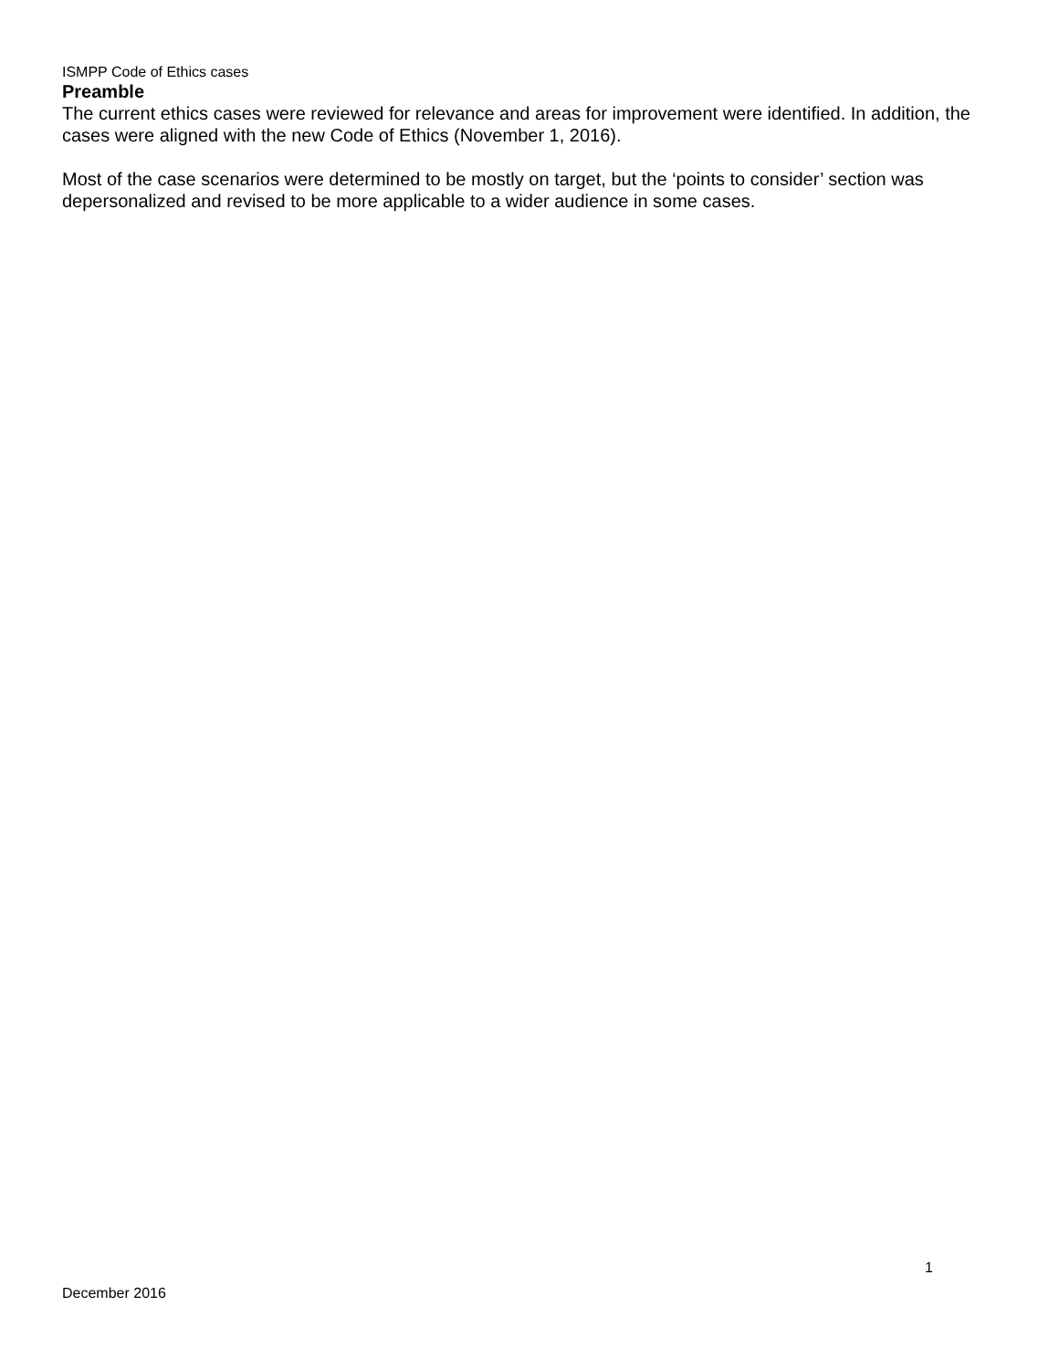ISMPP Code of Ethics cases
Preamble
The current ethics cases were reviewed for relevance and areas for improvement were identified. In addition, the cases were aligned with the new Code of Ethics (November 1, 2016).
Most of the case scenarios were determined to be mostly on target, but the ‘points to consider’ section was depersonalized and revised to be more applicable to a wider audience in some cases.
1
December 2016